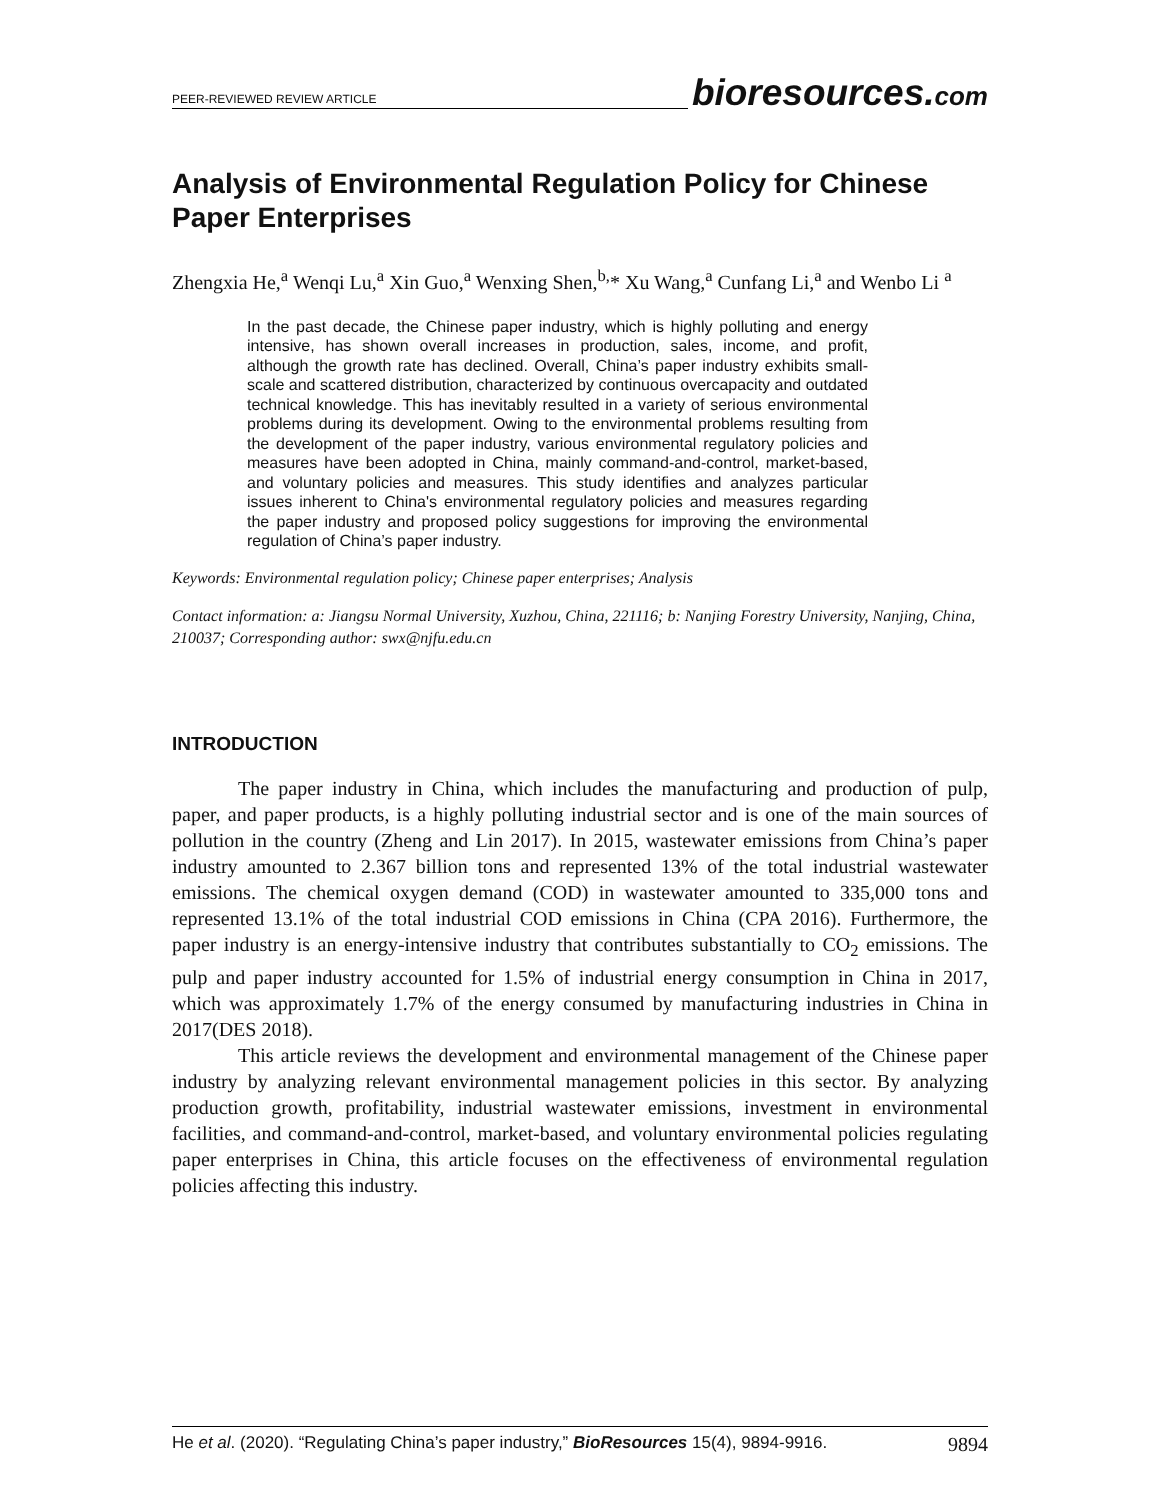PEER-REVIEWED REVIEW ARTICLE
bioresources.com
Analysis of Environmental Regulation Policy for Chinese Paper Enterprises
Zhengxia He,<sup>a</sup> Wenqi Lu,<sup>a</sup> Xin Guo,<sup>a</sup> Wenxing Shen,<sup>b,</sup>* Xu Wang,<sup>a</sup> Cunfang Li,<sup>a</sup> and Wenbo Li <sup>a</sup>
In the past decade, the Chinese paper industry, which is highly polluting and energy intensive, has shown overall increases in production, sales, income, and profit, although the growth rate has declined. Overall, China’s paper industry exhibits small-scale and scattered distribution, characterized by continuous overcapacity and outdated technical knowledge. This has inevitably resulted in a variety of serious environmental problems during its development. Owing to the environmental problems resulting from the development of the paper industry, various environmental regulatory policies and measures have been adopted in China, mainly command-and-control, market-based, and voluntary policies and measures. This study identifies and analyzes particular issues inherent to China's environmental regulatory policies and measures regarding the paper industry and proposed policy suggestions for improving the environmental regulation of China’s paper industry.
Keywords: Environmental regulation policy; Chinese paper enterprises; Analysis
Contact information: a: Jiangsu Normal University, Xuzhou, China, 221116; b: Nanjing Forestry University, Nanjing, China, 210037; Corresponding author: swx@njfu.edu.cn
INTRODUCTION
The paper industry in China, which includes the manufacturing and production of pulp, paper, and paper products, is a highly polluting industrial sector and is one of the main sources of pollution in the country (Zheng and Lin 2017). In 2015, wastewater emissions from China’s paper industry amounted to 2.367 billion tons and represented 13% of the total industrial wastewater emissions. The chemical oxygen demand (COD) in wastewater amounted to 335,000 tons and represented 13.1% of the total industrial COD emissions in China (CPA 2016). Furthermore, the paper industry is an energy-intensive industry that contributes substantially to CO<sub>2</sub> emissions. The pulp and paper industry accounted for 1.5% of industrial energy consumption in China in 2017, which was approximately 1.7% of the energy consumed by manufacturing industries in China in 2017(DES 2018).
This article reviews the development and environmental management of the Chinese paper industry by analyzing relevant environmental management policies in this sector. By analyzing production growth, profitability, industrial wastewater emissions, investment in environmental facilities, and command-and-control, market-based, and voluntary environmental policies regulating paper enterprises in China, this article focuses on the effectiveness of environmental regulation policies affecting this industry.
He et al. (2020). “Regulating China’s paper industry,” BioResources 15(4), 9894-9916. 9894